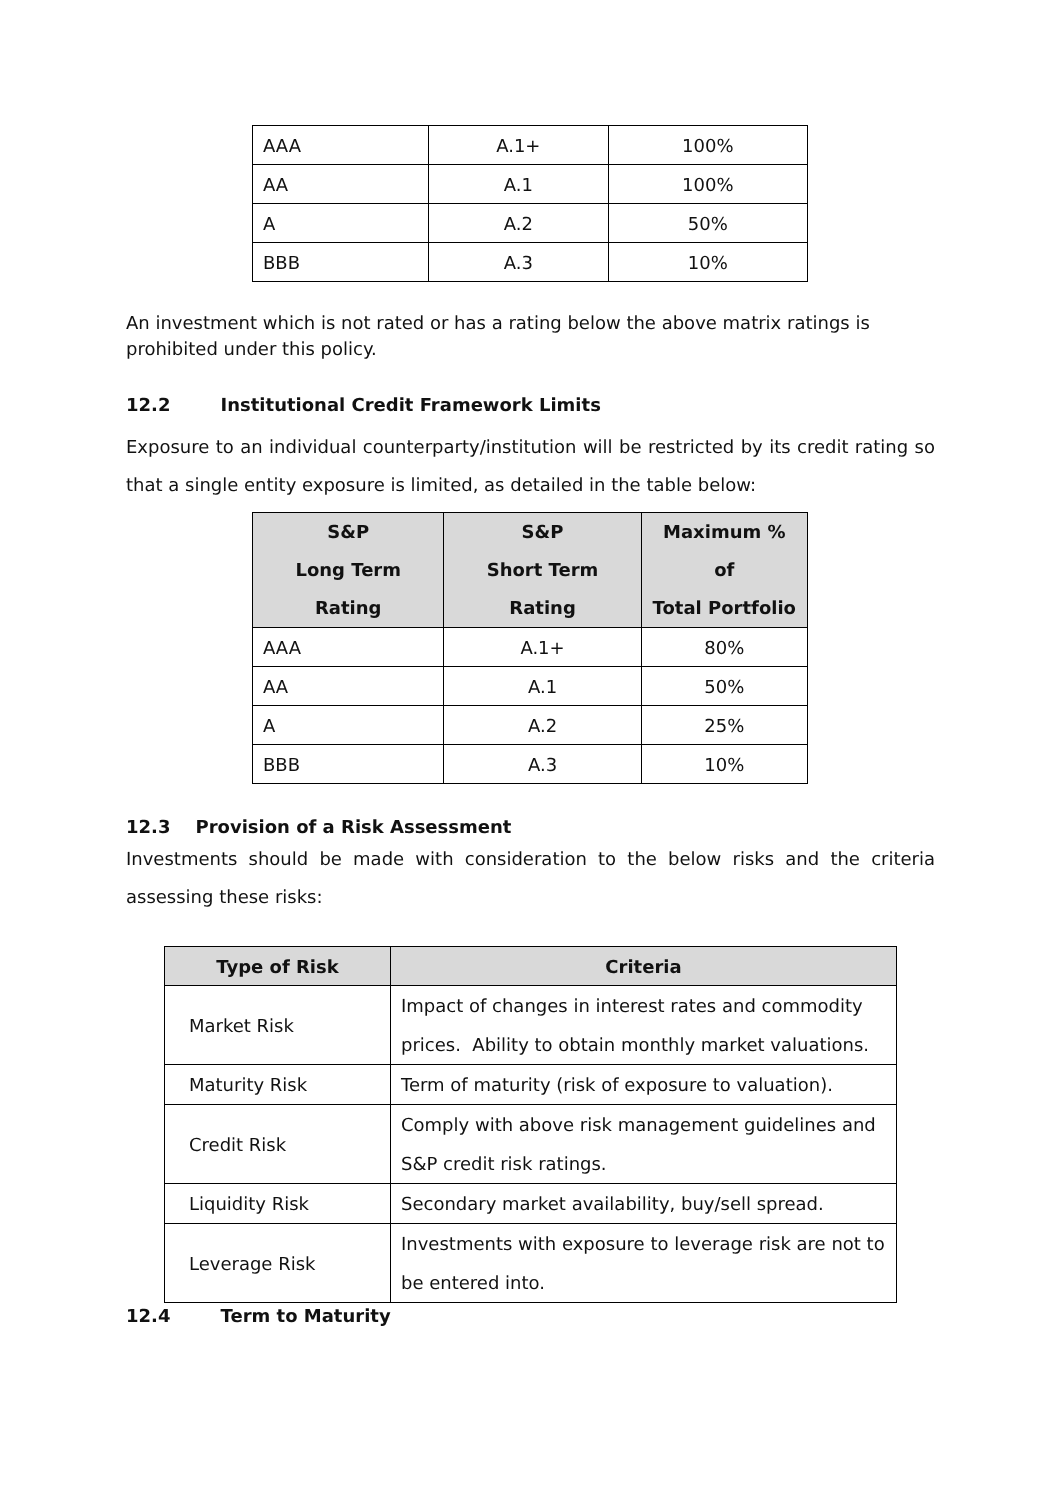| AAA | A.1+ | 100% |
| AA | A.1 | 100% |
| A | A.2 | 50% |
| BBB | A.3 | 10% |
An investment which is not rated or has a rating below the above matrix ratings is prohibited under this policy.
12.2 Institutional Credit Framework Limits
Exposure to an individual counterparty/institution will be restricted by its credit rating so that a single entity exposure is limited, as detailed in the table below:
| S&P Long Term Rating | S&P Short Term Rating | Maximum % of Total Portfolio |
| --- | --- | --- |
| AAA | A.1+ | 80% |
| AA | A.1 | 50% |
| A | A.2 | 25% |
| BBB | A.3 | 10% |
12.3 Provision of a Risk Assessment
Investments should be made with consideration to the below risks and the criteria assessing these risks:
| Type of Risk | Criteria |
| --- | --- |
| Market Risk | Impact of changes in interest rates and commodity prices. Ability to obtain monthly market valuations. |
| Maturity Risk | Term of maturity (risk of exposure to valuation). |
| Credit Risk | Comply with above risk management guidelines and S&P credit risk ratings. |
| Liquidity Risk | Secondary market availability, buy/sell spread. |
| Leverage Risk | Investments with exposure to leverage risk are not to be entered into. |
12.4 Term to Maturity